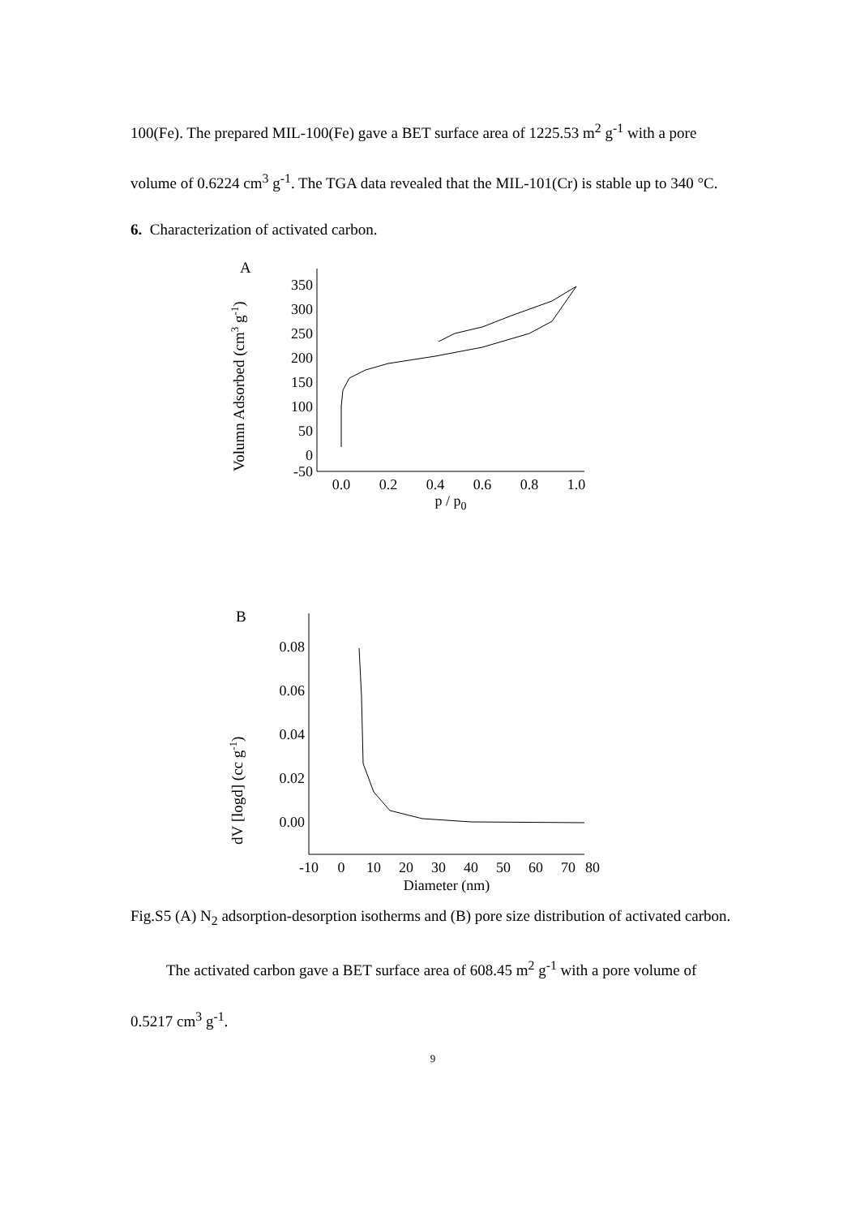100(Fe). The prepared MIL-100(Fe) gave a BET surface area of 1225.53 m<sup>2</sup> g<sup>-1</sup> with a pore volume of 0.6224 cm<sup>3</sup> g<sup>-1</sup>. The TGA data revealed that the MIL-101(Cr) is stable up to 340 °C.
6. Characterization of activated carbon.
A
Volumn Adsorbed (cm3 g-1)
350
300
250
200
150
100
50
0
-50
0.0
0.2
0.4
0.6
0.8
1.0
p / p0
B
dV [logd] (cc g-1)
0.08
0.06
0.04
0.02
0.00
-10
0
10
20
30
40
50
60
70
80
Diameter (nm)
Fig.S5 (A) N<sub>2</sub> adsorption-desorption isotherms and (B) pore size distribution of activated carbon.
The activated carbon gave a BET surface area of 608.45 m<sup>2</sup> g<sup>-1</sup> with a pore volume of 0.5217 cm<sup>3</sup> g<sup>-1</sup>.
9